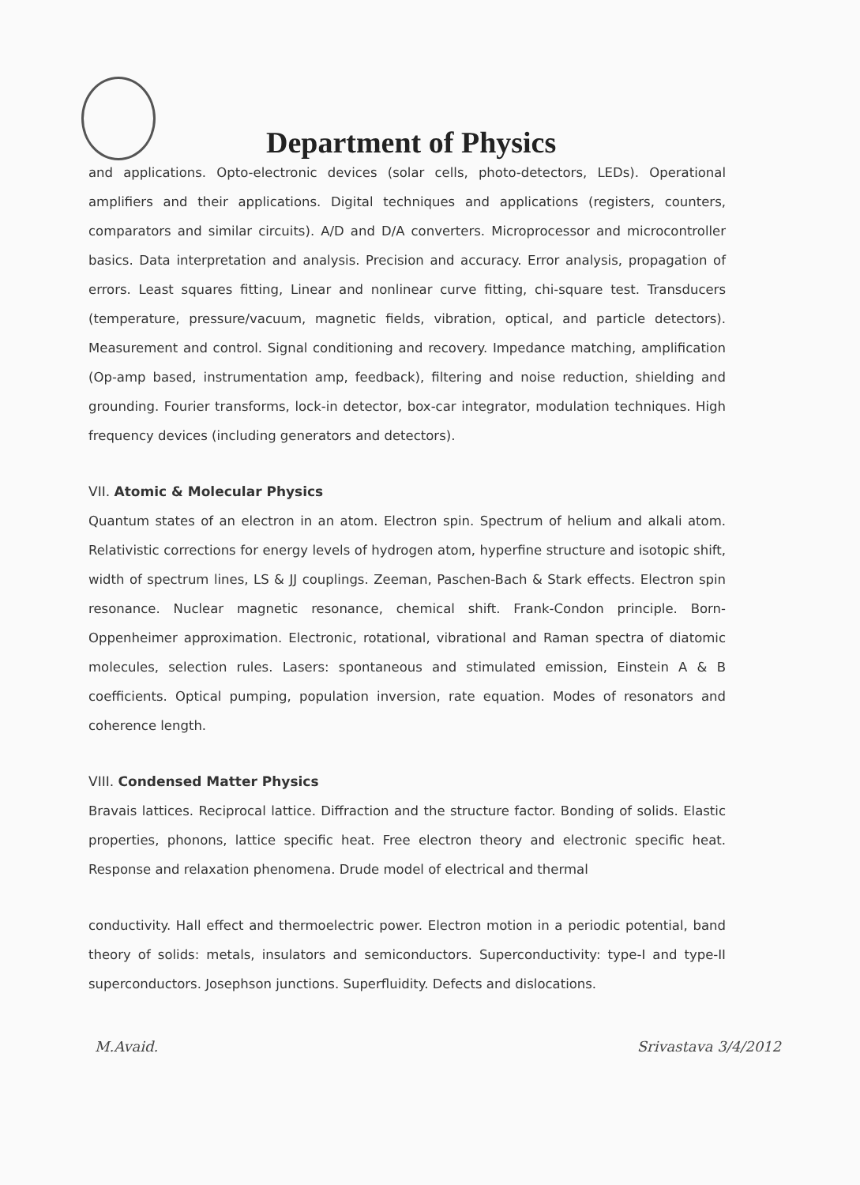Department of Physics
and applications. Opto-electronic devices (solar cells, photo-detectors, LEDs). Operational amplifiers and their applications. Digital techniques and applications (registers, counters, comparators and similar circuits). A/D and D/A converters. Microprocessor and microcontroller basics. Data interpretation and analysis. Precision and accuracy. Error analysis, propagation of errors. Least squares fitting, Linear and nonlinear curve fitting, chi-square test. Transducers (temperature, pressure/vacuum, magnetic fields, vibration, optical, and particle detectors). Measurement and control. Signal conditioning and recovery. Impedance matching, amplification (Op-amp based, instrumentation amp, feedback), filtering and noise reduction, shielding and grounding. Fourier transforms, lock-in detector, box-car integrator, modulation techniques. High frequency devices (including generators and detectors).
VII. Atomic & Molecular Physics
Quantum states of an electron in an atom. Electron spin. Spectrum of helium and alkali atom. Relativistic corrections for energy levels of hydrogen atom, hyperfine structure and isotopic shift, width of spectrum lines, LS & JJ couplings. Zeeman, Paschen-Bach & Stark effects. Electron spin resonance. Nuclear magnetic resonance, chemical shift. Frank-Condon principle. Born-Oppenheimer approximation. Electronic, rotational, vibrational and Raman spectra of diatomic molecules, selection rules. Lasers: spontaneous and stimulated emission, Einstein A & B coefficients. Optical pumping, population inversion, rate equation. Modes of resonators and coherence length.
VIII. Condensed Matter Physics
Bravais lattices. Reciprocal lattice. Diffraction and the structure factor. Bonding of solids. Elastic properties, phonons, lattice specific heat. Free electron theory and electronic specific heat. Response and relaxation phenomena. Drude model of electrical and thermal
conductivity. Hall effect and thermoelectric power. Electron motion in a periodic potential, band theory of solids: metals, insulators and semiconductors. Superconductivity: type-I and type-II superconductors. Josephson junctions. Superfluidity. Defects and dislocations.
M.Avaid. Srivastava 3/4/2012